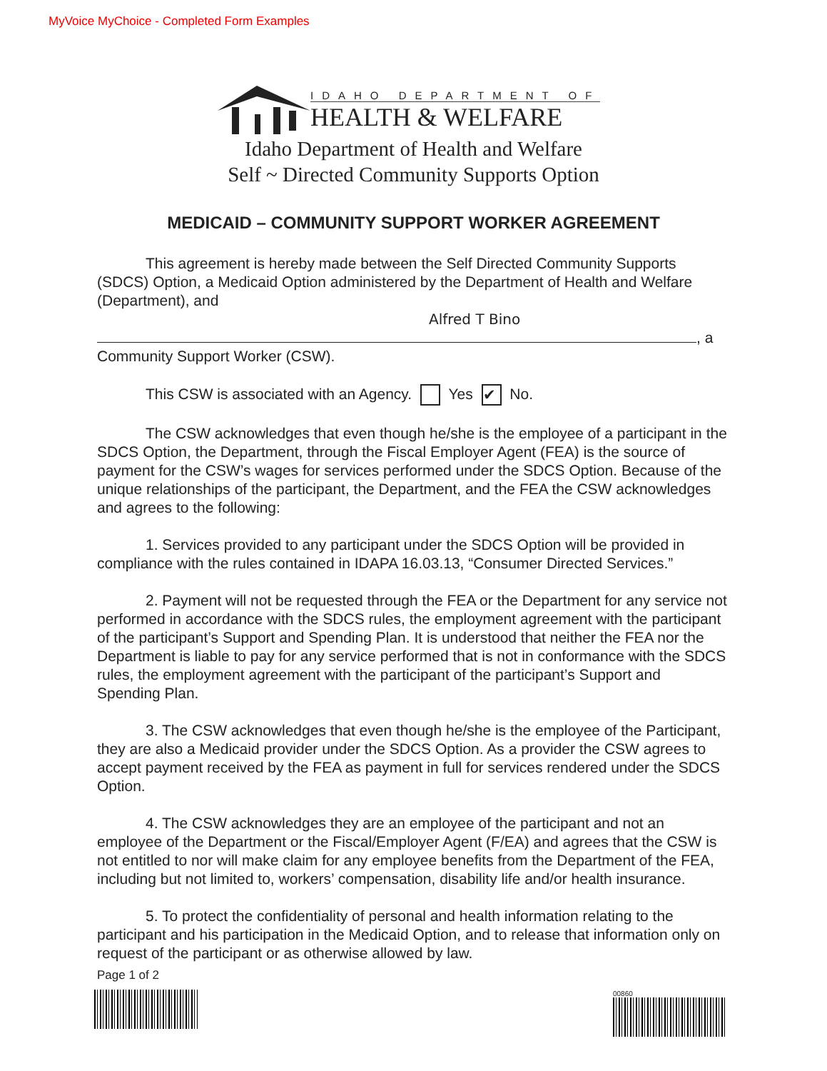MyVoice MyChoice - Completed Form Examples
IDAHO DEPARTMENT OF
HEALTH & WELFARE
Idaho Department of Health and Welfare
Self ~ Directed Community Supports Option
MEDICAID – COMMUNITY SUPPORT WORKER AGREEMENT
This agreement is hereby made between the Self Directed Community Supports (SDCS) Option, a Medicaid Option administered by the Department of Health and Welfare (Department), and
Alfred T Bino
, a Community Support Worker (CSW).
This CSW is associated with an Agency. Yes ✔ No.
The CSW acknowledges that even though he/she is the employee of a participant in the SDCS Option, the Department, through the Fiscal Employer Agent (FEA) is the source of payment for the CSW’s wages for services performed under the SDCS Option. Because of the unique relationships of the participant, the Department, and the FEA the CSW acknowledges and agrees to the following:
1. Services provided to any participant under the SDCS Option will be provided in compliance with the rules contained in IDAPA 16.03.13, “Consumer Directed Services.”
2. Payment will not be requested through the FEA or the Department for any service not performed in accordance with the SDCS rules, the employment agreement with the participant of the participant’s Support and Spending Plan. It is understood that neither the FEA nor the Department is liable to pay for any service performed that is not in conformance with the SDCS rules, the employment agreement with the participant of the participant’s Support and Spending Plan.
3. The CSW acknowledges that even though he/she is the employee of the Participant, they are also a Medicaid provider under the SDCS Option. As a provider the CSW agrees to accept payment received by the FEA as payment in full for services rendered under the SDCS Option.
4. The CSW acknowledges they are an employee of the participant and not an employee of the Department or the Fiscal/Employer Agent (F/EA) and agrees that the CSW is not entitled to nor will make claim for any employee benefits from the Department of the FEA, including but not limited to, workers’ compensation, disability life and/or health insurance.
5. To protect the confidentiality of personal and health information relating to the participant and his participation in the Medicaid Option, and to release that information only on request of the participant or as otherwise allowed by law.
Page 1 of 2
00860